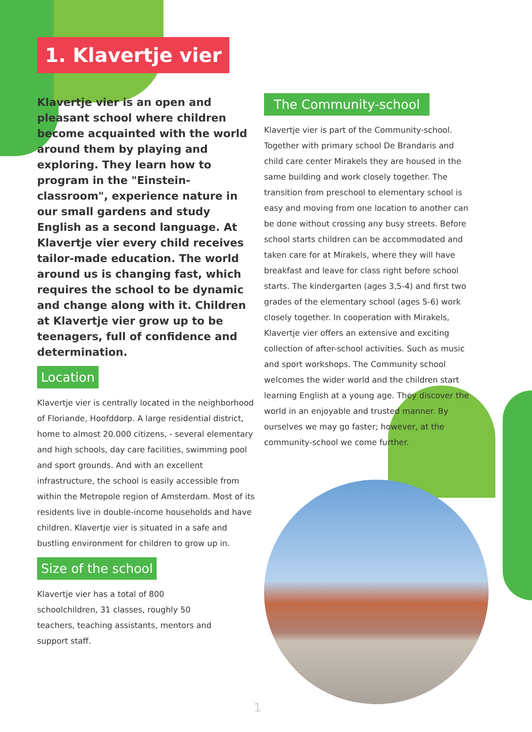1. Klavertje vier
Klavertje vier is an open and pleasant school where children become acquainted with the world around them by playing and exploring. They learn how to program in the "Einstein-classroom", experience nature in our small gardens and study English as a second language. At Klavertje vier every child receives tailor-made education. The world around us is changing fast, which requires the school to be dynamic and change along with it. Children at Klavertje vier grow up to be teenagers, full of confidence and determination.
Location
Klavertje vier is centrally located in the neighborhood of Floriande, Hoofddorp. A large residential district, home to almost 20.000 citizens, - several elementary and high schools, day care facilities, swimming pool and sport grounds. And with an excellent infrastructure, the school is easily accessible from within the Metropole region of Amsterdam. Most of its residents live in double-income households and have children. Klavertje vier is situated in a safe and bustling environment for children to grow up in.
Size of the school
Klavertje vier has a total of 800 schoolchildren, 31 classes, roughly 50 teachers, teaching assistants, mentors and support staff.
The Community-school
Klavertje vier is part of the Community-school. Together with primary school De Brandaris and child care center Mirakels they are housed in the same building and work closely together. The transition from preschool to elementary school is easy and moving from one location to another can be done without crossing any busy streets. Before school starts children can be accommodated and taken care for at Mirakels, where they will have breakfast and leave for class right before school starts. The kindergarten (ages 3,5-4) and first two grades of the elementary school (ages 5-6) work closely together. In cooperation with Mirakels, Klavertje vier offers an extensive and exciting collection of after-school activities. Such as music and sport workshops. The Community school welcomes the wider world and the children start learning English at a young age. They discover the world in an enjoyable and trusted manner. By ourselves we may go faster; however, at the community-school we come further.
1